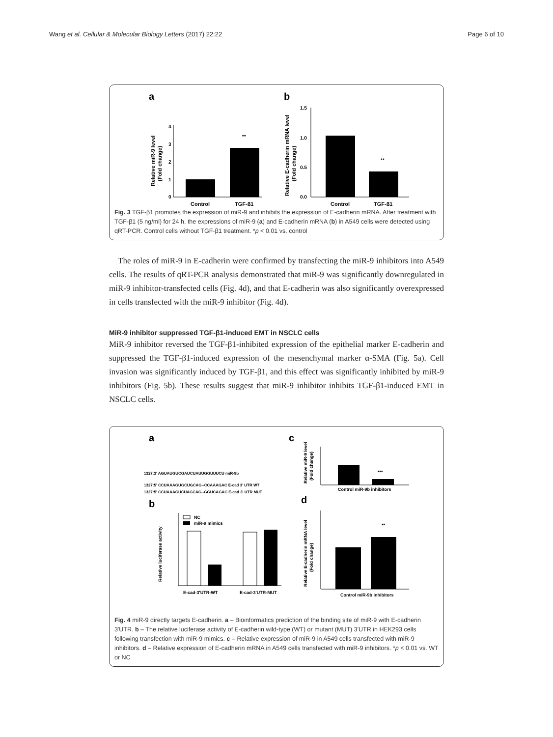Wang et al. Cellular & Molecular Biology Letters (2017) 22:22 Page 6 of 10
a
b
0
1
2
3
4
**
Control
TGF-β1
Relative miR-9 level
(Fold change)
0.0
0.5
1.0
1.5
**
Control
TGF-β1
Relative E-cadherin mRNA level
(Fold change)
Fig. 3 TGF-β1 promotes the expression of miR-9 and inhibits the expression of E-cadherin mRNA. After treatment with TGF-β1 (5 ng/ml) for 24 h, the expressions of miR-9 (a) and E-cadherin mRNA (b) in A549 cells were detected using qRT-PCR. Control cells without TGF-β1 treatment. *p < 0.01 vs. control
The roles of miR-9 in E-cadherin were confirmed by transfecting the miR-9 inhibitors into A549 cells. The results of qRT-PCR analysis demonstrated that miR-9 was significantly downregulated in miR-9 inhibitor-transfected cells (Fig. 4d), and that E-cadherin was also significantly overexpressed in cells transfected with the miR-9 inhibitor (Fig. 4d).
MiR-9 inhibitor suppressed TGF-β1-induced EMT in NSCLC cells
MiR-9 inhibitor reversed the TGF-β1-inhibited expression of the epithelial marker E-cadherin and suppressed the TGF-β1-induced expression of the mesenchymal marker α-SMA (Fig. 5a). Cell invasion was significantly induced by TGF-β1, and this effect was significantly inhibited by miR-9 inhibitors (Fig. 5b). These results suggest that miR-9 inhibitor inhibits TGF-β1-induced EMT in NSCLC cells.
a
c
1327:3' AGUAUGUCGAUCUAUUGGUUUCU miR-9b
1327:5' CCUAAAGUGCUGCAG--CCAAAGAC E-cad 3' UTR WT
1327:5' CCUAAAGUCUAGCAG--GGUCAGAC E-cad 3' UTR MUT
b
NC
miR-9 mimics
E-cad-3'UTR-WT
E-cad-3'UTR-MUT
Relative luciferase activity
***
Control miR-9b inhibitors
Relative miR-9 level
(Fold change)
d
**
Control miR-9b inhibitors
Relative E-cadherin mRNA level
(Fold change)
Fig. 4 miR-9 directly targets E-cadherin. a – Bioinformatics prediction of the binding site of miR-9 with E-cadherin 3'UTR. b – The relative luciferase activity of E-cadherin wild-type (WT) or mutant (MUT) 3'UTR in HEK293 cells following transfection with miR-9 mimics. c – Relative expression of miR-9 in A549 cells transfected with miR-9 inhibitors. d – Relative expression of E-cadherin mRNA in A549 cells transfected with miR-9 inhibitors. *p < 0.01 vs. WT or NC